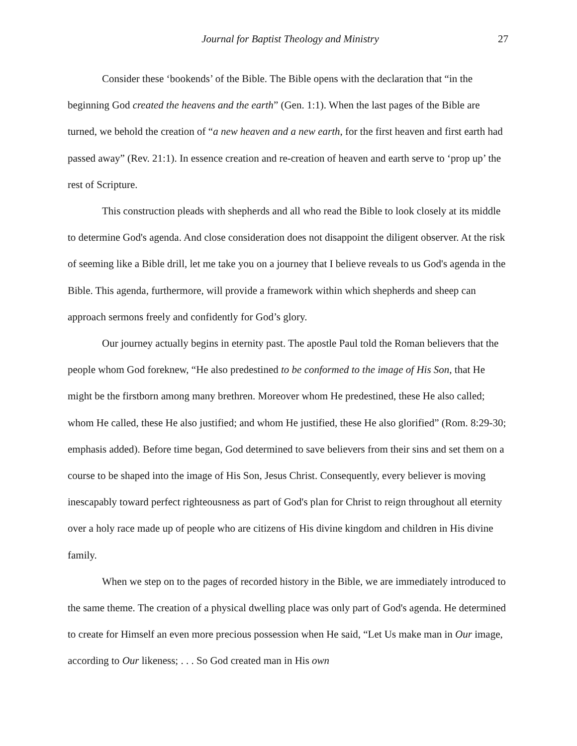Journal for Baptist Theology and Ministry 27
Consider these ‘bookends’ of the Bible. The Bible opens with the declaration that “in the beginning God created the heavens and the earth” (Gen. 1:1). When the last pages of the Bible are turned, we behold the creation of “a new heaven and a new earth, for the first heaven and first earth had passed away” (Rev. 21:1). In essence creation and re-creation of heaven and earth serve to ‘prop up’ the rest of Scripture.
This construction pleads with shepherds and all who read the Bible to look closely at its middle to determine God's agenda. And close consideration does not disappoint the diligent observer. At the risk of seeming like a Bible drill, let me take you on a journey that I believe reveals to us God's agenda in the Bible. This agenda, furthermore, will provide a framework within which shepherds and sheep can approach sermons freely and confidently for God’s glory.
Our journey actually begins in eternity past. The apostle Paul told the Roman believers that the people whom God foreknew, “He also predestined to be conformed to the image of His Son, that He might be the firstborn among many brethren. Moreover whom He predestined, these He also called; whom He called, these He also justified; and whom He justified, these He also glorified” (Rom. 8:29-30; emphasis added). Before time began, God determined to save believers from their sins and set them on a course to be shaped into the image of His Son, Jesus Christ. Consequently, every believer is moving inescapably toward perfect righteousness as part of God's plan for Christ to reign throughout all eternity over a holy race made up of people who are citizens of His divine kingdom and children in His divine family.
When we step on to the pages of recorded history in the Bible, we are immediately introduced to the same theme. The creation of a physical dwelling place was only part of God's agenda. He determined to create for Himself an even more precious possession when He said, “Let Us make man in Our image, according to Our likeness; . . . So God created man in His own